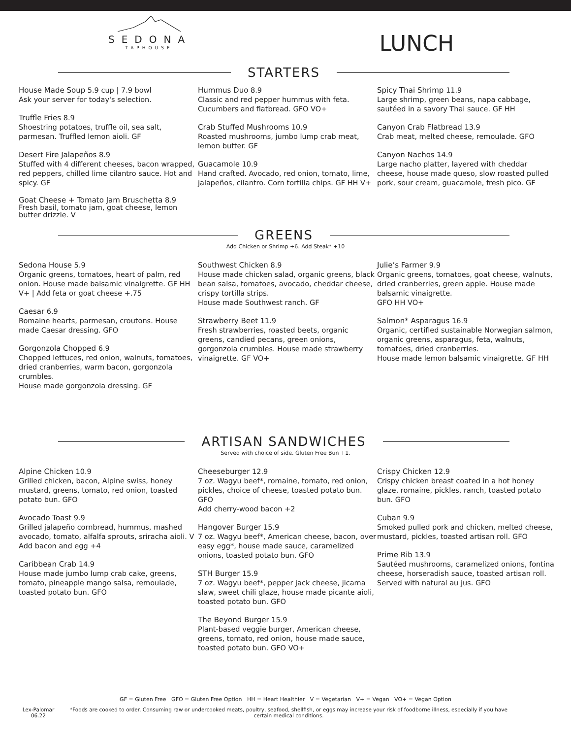SEDONA
TAPHOUSE
LUNCH
STARTERS
House Made Soup 5.9 cup | 7.9 bowl
Ask your server for today's selection.
Truffle Fries 8.9
Shoestring potatoes, truffle oil, sea salt, parmesan. Truffled lemon aioli. GF
Desert Fire Jalapeños 8.9
Stuffed with 4 different cheeses, bacon wrapped, red peppers, chilled lime cilantro sauce. Hot and spicy. GF
Goat Cheese + Tomato Jam Bruschetta 8.9
Fresh basil, tomato jam, goat cheese, lemon butter drizzle. V
Hummus Duo 8.9
Classic and red pepper hummus with feta. Cucumbers and flatbread. GFO VO+
Crab Stuffed Mushrooms 10.9
Roasted mushrooms, jumbo lump crab meat, lemon butter. GF
Guacamole 10.9
Hand crafted. Avocado, red onion, tomato, lime, jalapeños, cilantro. Corn tortilla chips. GF HH V+
Spicy Thai Shrimp 11.9
Large shrimp, green beans, napa cabbage, sautéed in a savory Thai sauce. GF HH
Canyon Crab Flatbread 13.9
Crab meat, melted cheese, remoulade. GFO
Canyon Nachos 14.9
Large nacho platter, layered with cheddar cheese, house made queso, slow roasted pulled pork, sour cream, guacamole, fresh pico. GF
GREENS
Add Chicken or Shrimp +6. Add Steak* +10
Sedona House 5.9
Organic greens, tomatoes, heart of palm, red onion. House made balsamic vinaigrette. GF HH V+ | Add feta or goat cheese +.75
Caesar 6.9
Romaine hearts, parmesan, croutons. House made Caesar dressing. GFO
Gorgonzola Chopped 6.9
Chopped lettuces, red onion, walnuts, tomatoes, dried cranberries, warm bacon, gorgonzola crumbles.
House made gorgonzola dressing. GF
Southwest Chicken 8.9
House made chicken salad, organic greens, black bean salsa, tomatoes, avocado, cheddar cheese, crispy tortilla strips.
House made Southwest ranch. GF
Strawberry Beet 11.9
Fresh strawberries, roasted beets, organic greens, candied pecans, green onions, gorgonzola crumbles. House made strawberry vinaigrette. GF VO+
Julie’s Farmer 9.9
Organic greens, tomatoes, goat cheese, walnuts, dried cranberries, green apple. House made balsamic vinaigrette.
GFO HH VO+
Salmon* Asparagus 16.9
Organic, certified sustainable Norwegian salmon, organic greens, asparagus, feta, walnuts, tomatoes, dried cranberries.
House made lemon balsamic vinaigrette. GF HH
ARTISAN SANDWICHES
Served with choice of side. Gluten Free Bun +1.
Alpine Chicken 10.9
Grilled chicken, bacon, Alpine swiss, honey mustard, greens, tomato, red onion, toasted potato bun. GFO
Avocado Toast 9.9
Grilled jalapeño cornbread, hummus, mashed avocado, tomato, alfalfa sprouts, sriracha aioli. V Add bacon and egg +4
Caribbean Crab 14.9
House made jumbo lump crab cake, greens, tomato, pineapple mango salsa, remoulade, toasted potato bun. GFO
Cheeseburger 12.9
7 oz. Wagyu beef*, romaine, tomato, red onion, pickles, choice of cheese, toasted potato bun. GFO
Add cherry-wood bacon +2
Hangover Burger 15.9
7 oz. Wagyu beef*, American cheese, bacon, over easy egg*, house made sauce, caramelized onions, toasted potato bun. GFO
STH Burger 15.9
7 oz. Wagyu beef*, pepper jack cheese, jicama slaw, sweet chili glaze, house made picante aioli, toasted potato bun. GFO
The Beyond Burger 15.9
Plant-based veggie burger, American cheese, greens, tomato, red onion, house made sauce, toasted potato bun. GFO VO+
Crispy Chicken 12.9
Crispy chicken breast coated in a hot honey glaze, romaine, pickles, ranch, toasted potato bun. GFO
Cuban 9.9
Smoked pulled pork and chicken, melted cheese, mustard, pickles, toasted artisan roll. GFO
Prime Rib 13.9
Sautéed mushrooms, caramelized onions, fontina cheese, horseradish sauce, toasted artisan roll. Served with natural au jus. GFO
GF = Gluten Free GFO = Gluten Free Option HH = Heart Healthier V = Vegetarian V+ = Vegan VO+ = Vegan Option
Lex-Palomar 06.22 *Foods are cooked to order. Consuming raw or undercooked meats, poultry, seafood, shellfish, or eggs may increase your risk of foodborne illness, especially if you have certain medical conditions.